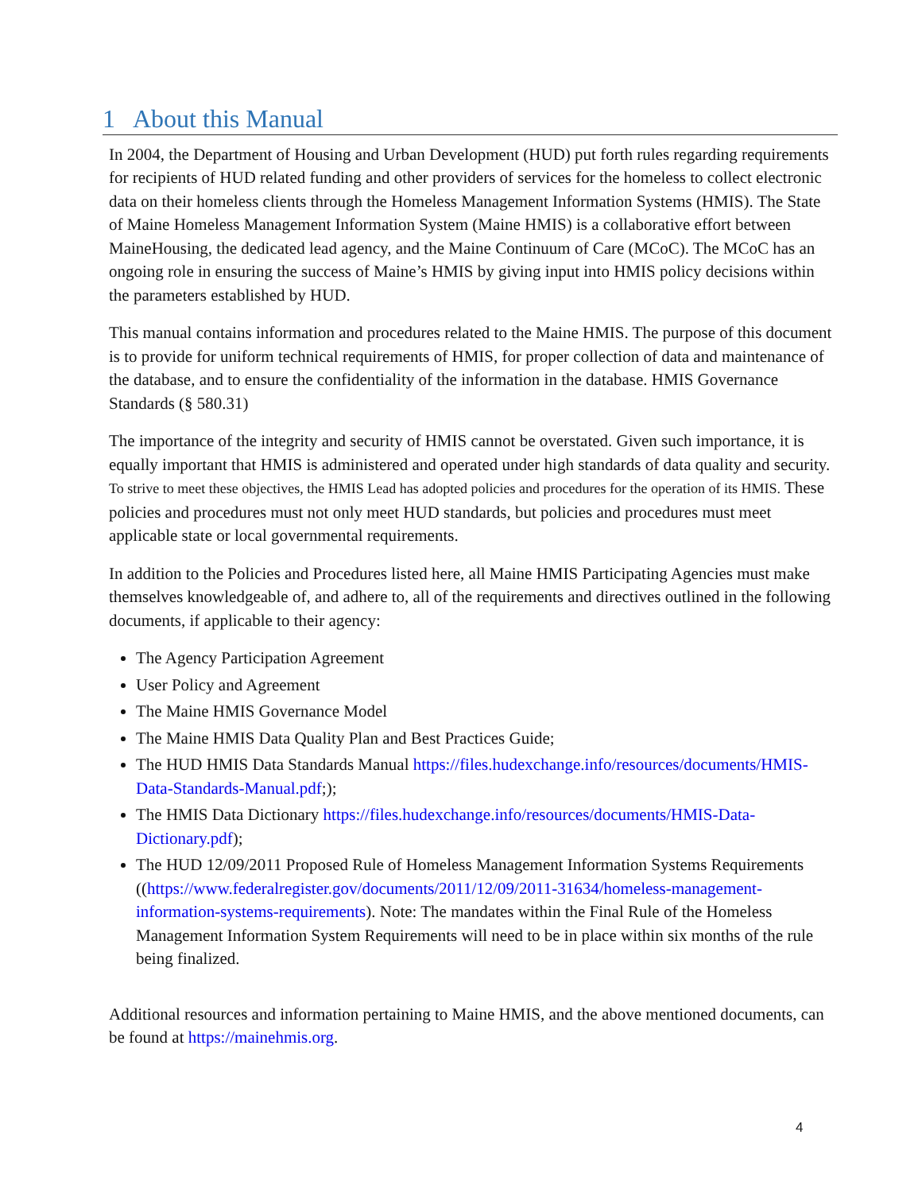1 About this Manual
In 2004, the Department of Housing and Urban Development (HUD) put forth rules regarding requirements for recipients of HUD related funding and other providers of services for the homeless to collect electronic data on their homeless clients through the Homeless Management Information Systems (HMIS). The State of Maine Homeless Management Information System (Maine HMIS) is a collaborative effort between MaineHousing, the dedicated lead agency, and the Maine Continuum of Care (MCoC). The MCoC has an ongoing role in ensuring the success of Maine’s HMIS by giving input into HMIS policy decisions within the parameters established by HUD.
This manual contains information and procedures related to the Maine HMIS. The purpose of this document is to provide for uniform technical requirements of HMIS, for proper collection of data and maintenance of the database, and to ensure the confidentiality of the information in the database. HMIS Governance Standards (§ 580.31)
The importance of the integrity and security of HMIS cannot be overstated. Given such importance, it is equally important that HMIS is administered and operated under high standards of data quality and security. To strive to meet these objectives, the HMIS Lead has adopted policies and procedures for the operation of its HMIS. These policies and procedures must not only meet HUD standards, but policies and procedures must meet applicable state or local governmental requirements.
In addition to the Policies and Procedures listed here, all Maine HMIS Participating Agencies must make themselves knowledgeable of, and adhere to, all of the requirements and directives outlined in the following documents, if applicable to their agency:
The Agency Participation Agreement
User Policy and Agreement
The Maine HMIS Governance Model
The Maine HMIS Data Quality Plan and Best Practices Guide;
The HUD HMIS Data Standards Manual https://files.hudexchange.info/resources/documents/HMIS-Data-Standards-Manual.pdf;);
The HMIS Data Dictionary https://files.hudexchange.info/resources/documents/HMIS-Data-Dictionary.pdf);
The HUD 12/09/2011 Proposed Rule of Homeless Management Information Systems Requirements ((https://www.federalregister.gov/documents/2011/12/09/2011-31634/homeless-management-information-systems-requirements). Note: The mandates within the Final Rule of the Homeless Management Information System Requirements will need to be in place within six months of the rule being finalized.
Additional resources and information pertaining to Maine HMIS, and the above mentioned documents, can be found at https://mainehmis.org.
4